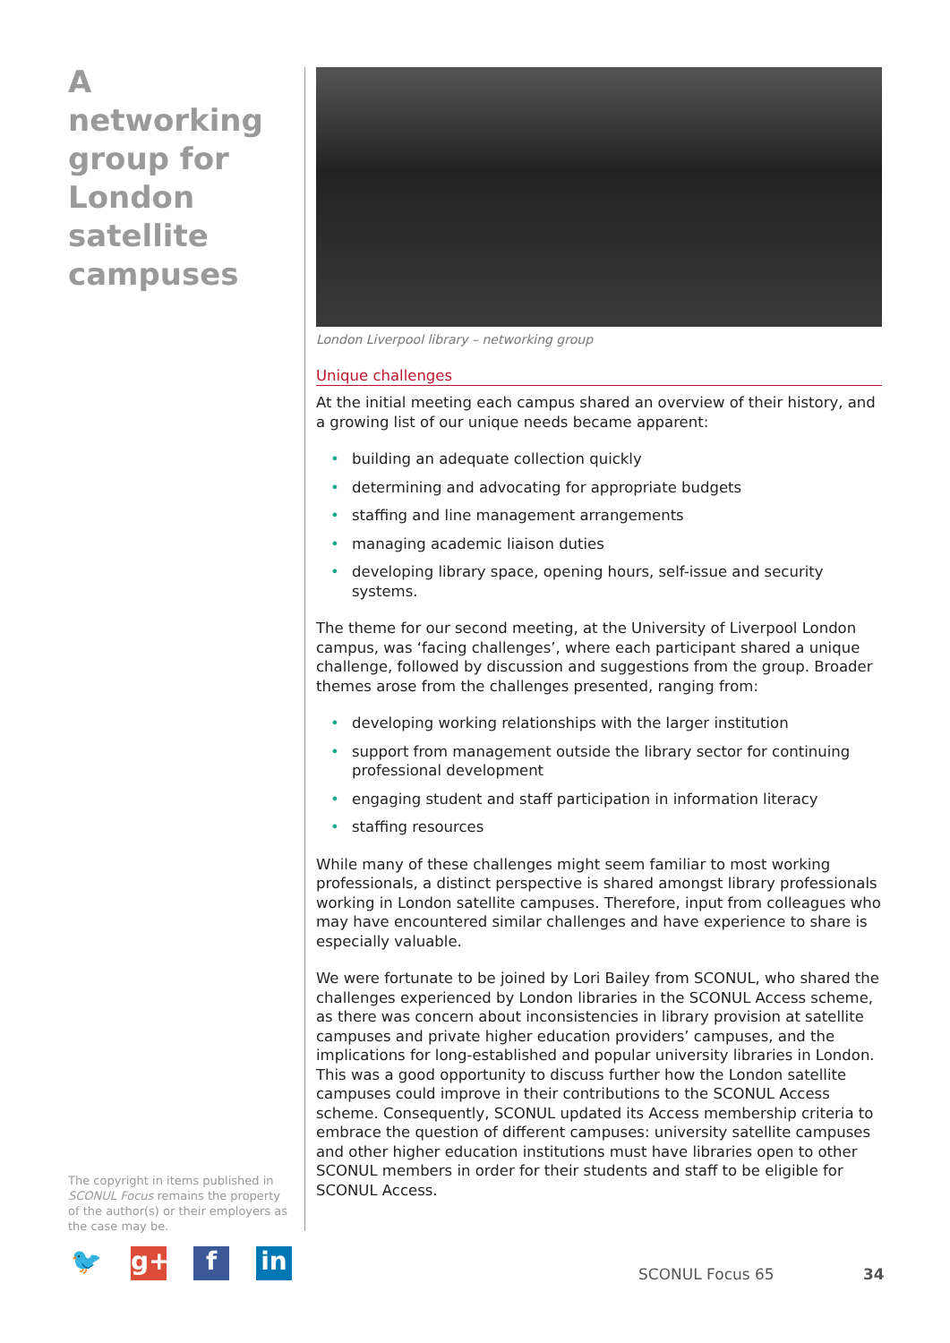A networking group for London satellite campuses
The copyright in items published in SCONUL Focus remains the property of the author(s) or their employers as the case may be.
London Liverpool library – networking group
Unique challenges
At the initial meeting each campus shared an overview of their history, and a growing list of our unique needs became apparent:
• building an adequate collection quickly
• determining and advocating for appropriate budgets
• staffing and line management arrangements
• managing academic liaison duties
• developing library space, opening hours, self-issue and security systems.
The theme for our second meeting, at the University of Liverpool London campus, was ‘facing challenges’, where each participant shared a unique challenge, followed by discussion and suggestions from the group. Broader themes arose from the challenges presented, ranging from:
• developing working relationships with the larger institution
• support from management outside the library sector for continuing professional development
• engaging student and staff participation in information literacy
• staffing resources
While many of these challenges might seem familiar to most working professionals, a distinct perspective is shared amongst library professionals working in London satellite campuses. Therefore, input from colleagues who may have encountered similar challenges and have experience to share is especially valuable.
We were fortunate to be joined by Lori Bailey from SCONUL, who shared the challenges experienced by London libraries in the SCONUL Access scheme, as there was concern about inconsistencies in library provision at satellite campuses and private higher education providers’ campuses, and the implications for long-established and popular university libraries in London. This was a good opportunity to discuss further how the London satellite campuses could improve in their contributions to the SCONUL Access scheme. Consequently, SCONUL updated its Access membership criteria to embrace the question of different campuses: university satellite campuses and other higher education institutions must have libraries open to other SCONUL members in order for their students and staff to be eligible for SCONUL Access.
🐦 g+ f in
SCONUL Focus 65 34